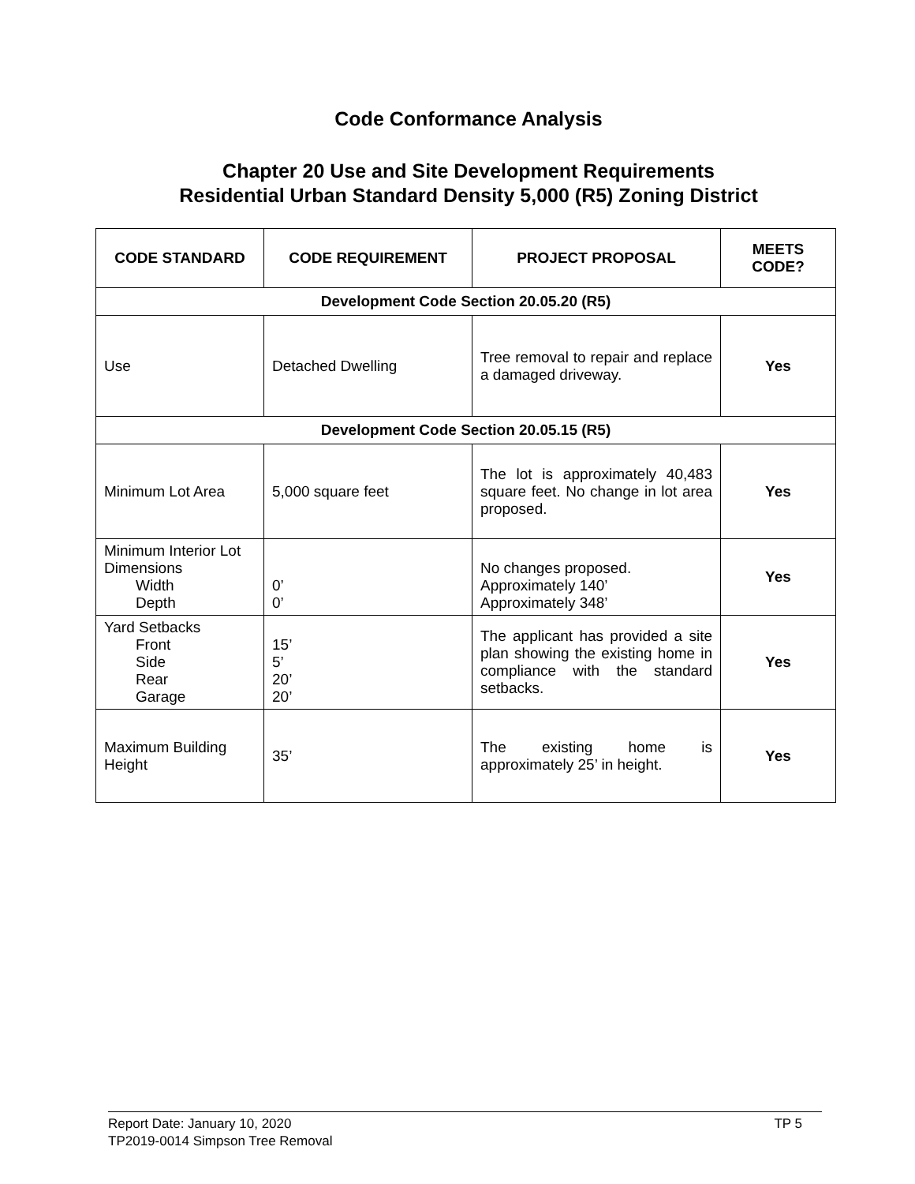Code Conformance Analysis
Chapter 20 Use and Site Development Requirements
Residential Urban Standard Density 5,000 (R5) Zoning District
| CODE STANDARD | CODE REQUIREMENT | PROJECT PROPOSAL | MEETS CODE? |
| --- | --- | --- | --- |
| Development Code Section 20.05.20 (R5) | | | |
| Use | Detached Dwelling | Tree removal to repair and replace a damaged driveway. | Yes |
| Development Code Section 20.05.15 (R5) | | | |
| Minimum Lot Area | 5,000 square feet | The lot is approximately 40,483 square feet. No change in lot area proposed. | Yes |
| Minimum Interior Lot Dimensions Width Depth | 0’ 0’ | No changes proposed. Approximately 140’ Approximately 348’ | Yes |
| Yard Setbacks Front Side Rear Garage | 15’ 5’ 20’ 20’ | The applicant has provided a site plan showing the existing home in compliance with the standard setbacks. | Yes |
| Maximum Building Height | 35’ | The existing home is approximately 25’ in height. | Yes |
TP 5 Report Date: January 10, 2020
TP2019-0014 Simpson Tree Removal